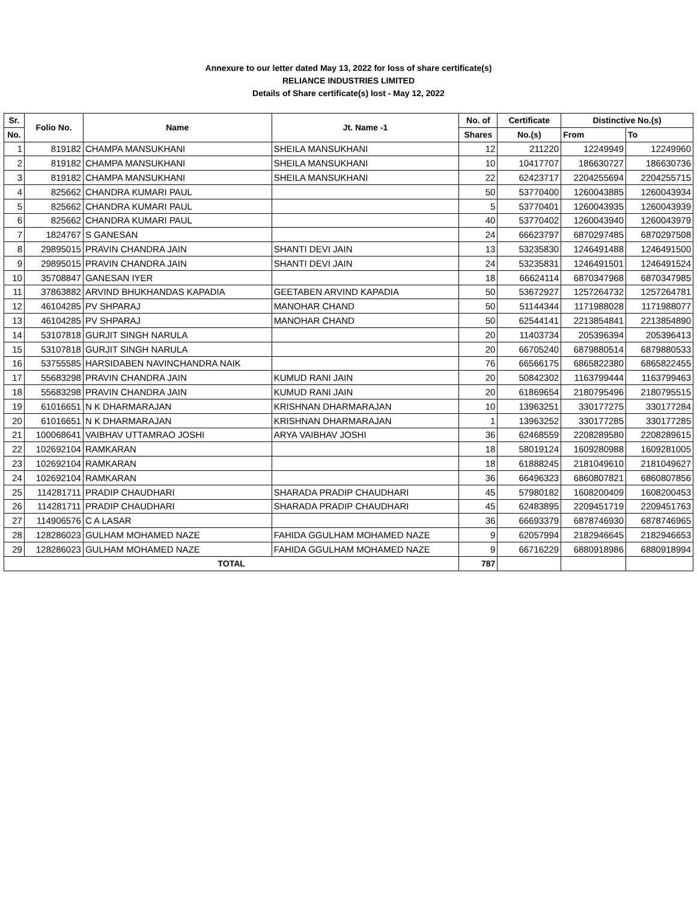Annexure to our letter dated May 13, 2022 for loss of share certificate(s)
RELIANCE INDUSTRIES LIMITED
Details of Share certificate(s) lost - May 12, 2022
| Sr. | Folio No. | Name | Jt. Name -1 | No. of | Certificate | Distinctive No.(s) | |
| --- | --- | --- | --- | --- | --- | --- | --- |
| No. | | | | Shares | No.(s) | From | To |
| 1 | 819182 | CHAMPA MANSUKHANI | SHEILA MANSUKHANI | 12 | 211220 | 12249949 | 12249960 |
| 2 | 819182 | CHAMPA MANSUKHANI | SHEILA MANSUKHANI | 10 | 10417707 | 186630727 | 186630736 |
| 3 | 819182 | CHAMPA MANSUKHANI | SHEILA MANSUKHANI | 22 | 62423717 | 2204255694 | 2204255715 |
| 4 | 825662 | CHANDRA KUMARI PAUL | | 50 | 53770400 | 1260043885 | 1260043934 |
| 5 | 825662 | CHANDRA KUMARI PAUL | | 5 | 53770401 | 1260043935 | 1260043939 |
| 6 | 825662 | CHANDRA KUMARI PAUL | | 40 | 53770402 | 1260043940 | 1260043979 |
| 7 | 1824767 | S GANESAN | | 24 | 66623797 | 6870297485 | 6870297508 |
| 8 | 29895015 | PRAVIN CHANDRA JAIN | SHANTI DEVI JAIN | 13 | 53235830 | 1246491488 | 1246491500 |
| 9 | 29895015 | PRAVIN CHANDRA JAIN | SHANTI DEVI JAIN | 24 | 53235831 | 1246491501 | 1246491524 |
| 10 | 35708847 | GANESAN IYER | | 18 | 66624114 | 6870347968 | 6870347985 |
| 11 | 37863882 | ARVIND BHUKHANDAS KAPADIA | GEETABEN ARVIND KAPADIA | 50 | 53672927 | 1257264732 | 1257264781 |
| 12 | 46104285 | PV SHPARAJ | MANOHAR CHAND | 50 | 51144344 | 1171988028 | 1171988077 |
| 13 | 46104285 | PV SHPARAJ | MANOHAR CHAND | 50 | 62544141 | 2213854841 | 2213854890 |
| 14 | 53107818 | GURJIT SINGH NARULA | | 20 | 11403734 | 205396394 | 205396413 |
| 15 | 53107818 | GURJIT SINGH NARULA | | 20 | 66705240 | 6879880514 | 6879880533 |
| 16 | 53755585 | HARSIDABEN NAVINCHANDRA NAIK | | 76 | 66566175 | 6865822380 | 6865822455 |
| 17 | 55683298 | PRAVIN CHANDRA JAIN | KUMUD RANI JAIN | 20 | 50842302 | 1163799444 | 1163799463 |
| 18 | 55683298 | PRAVIN CHANDRA JAIN | KUMUD RANI JAIN | 20 | 61869654 | 2180795496 | 2180795515 |
| 19 | 61016651 | N K DHARMARAJAN | KRISHNAN DHARMARAJAN | 10 | 13963251 | 330177275 | 330177284 |
| 20 | 61016651 | N K DHARMARAJAN | KRISHNAN DHARMARAJAN | 1 | 13963252 | 330177285 | 330177285 |
| 21 | 100068641 | VAIBHAV UTTAMRAO JOSHI | ARYA VAIBHAV JOSHI | 36 | 62468559 | 2208289580 | 2208289615 |
| 22 | 102692104 | RAMKARAN | | 18 | 58019124 | 1609280988 | 1609281005 |
| 23 | 102692104 | RAMKARAN | | 18 | 61888245 | 2181049610 | 2181049627 |
| 24 | 102692104 | RAMKARAN | | 36 | 66496323 | 6860807821 | 6860807856 |
| 25 | 114281711 | PRADIP CHAUDHARI | SHARADA PRADIP CHAUDHARI | 45 | 57980182 | 1608200409 | 1608200453 |
| 26 | 114281711 | PRADIP CHAUDHARI | SHARADA PRADIP CHAUDHARI | 45 | 62483895 | 2209451719 | 2209451763 |
| 27 | 114906576 | C A LASAR | | 36 | 66693379 | 6878746930 | 6878746965 |
| 28 | 128286023 | GULHAM MOHAMED NAZE | FAHIDA GGULHAM MOHAMED NAZE | 9 | 62057994 | 2182946645 | 2182946653 |
| 29 | 128286023 | GULHAM MOHAMED NAZE | FAHIDA GGULHAM MOHAMED NAZE | 9 | 66716229 | 6880918986 | 6880918994 |
| TOTAL | | | | 787 | | | |